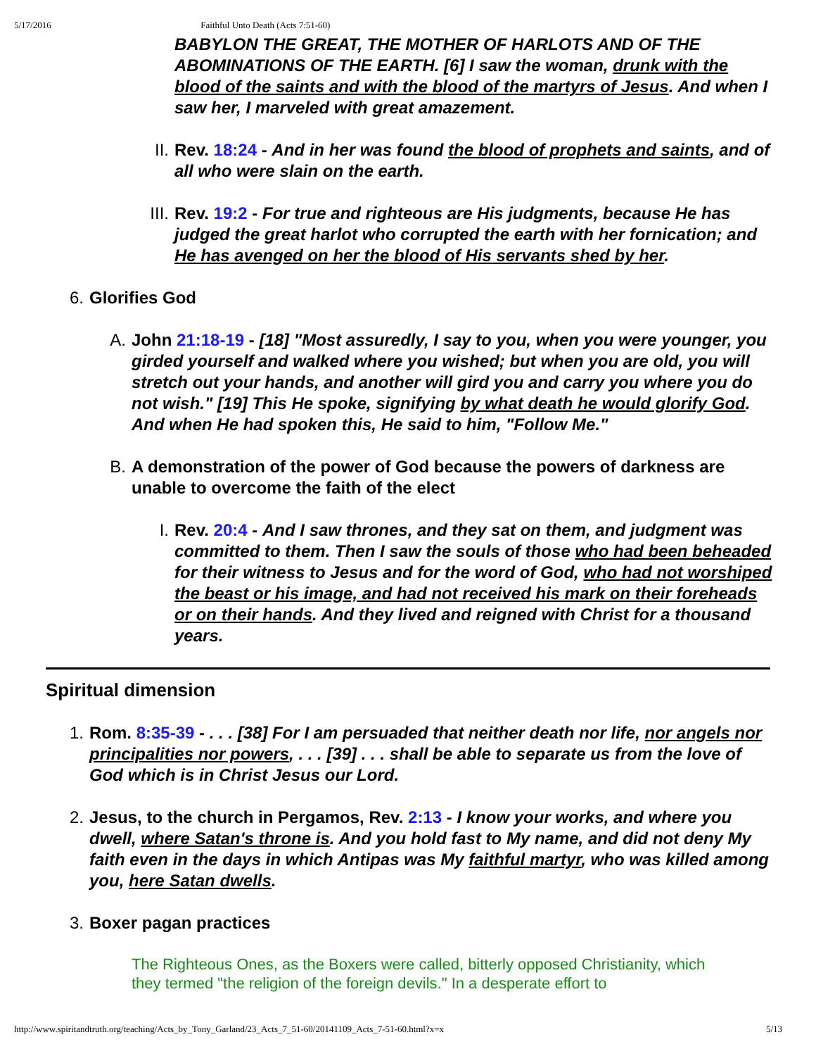5/17/2016 Faithful Unto Death (Acts 7:51-60)
BABYLON THE GREAT, THE MOTHER OF HARLOTS AND OF THE ABOMINATIONS OF THE EARTH. [6] I saw the woman, drunk with the blood of the saints and with the blood of the martyrs of Jesus. And when I saw her, I marveled with great amazement.
II. Rev. 18:24 - And in her was found the blood of prophets and saints, and of all who were slain on the earth.
III. Rev. 19:2 - For true and righteous are His judgments, because He has judged the great harlot who corrupted the earth with her fornication; and He has avenged on her the blood of His servants shed by her.
6. Glorifies God
A. John 21:18-19 - [18] "Most assuredly, I say to you, when you were younger, you girded yourself and walked where you wished; but when you are old, you will stretch out your hands, and another will gird you and carry you where you do not wish." [19] This He spoke, signifying by what death he would glorify God. And when He had spoken this, He said to him, "Follow Me."
B. A demonstration of the power of God because the powers of darkness are unable to overcome the faith of the elect
I. Rev. 20:4 - And I saw thrones, and they sat on them, and judgment was committed to them. Then I saw the souls of those who had been beheaded for their witness to Jesus and for the word of God, who had not worshiped the beast or his image, and had not received his mark on their foreheads or on their hands. And they lived and reigned with Christ for a thousand years.
Spiritual dimension
1. Rom. 8:35-39 - . . . [38] For I am persuaded that neither death nor life, nor angels nor principalities nor powers, . . . [39] . . . shall be able to separate us from the love of God which is in Christ Jesus our Lord.
2. Jesus, to the church in Pergamos, Rev. 2:13 - I know your works, and where you dwell, where Satan's throne is. And you hold fast to My name, and did not deny My faith even in the days in which Antipas was My faithful martyr, who was killed among you, here Satan dwells.
3. Boxer pagan practices
The Righteous Ones, as the Boxers were called, bitterly opposed Christianity, which they termed "the religion of the foreign devils." In a desperate effort to
http://www.spiritandtruth.org/teaching/Acts_by_Tony_Garland/23_Acts_7_51-60/20141109_Acts_7-51-60.html?x=x 5/13